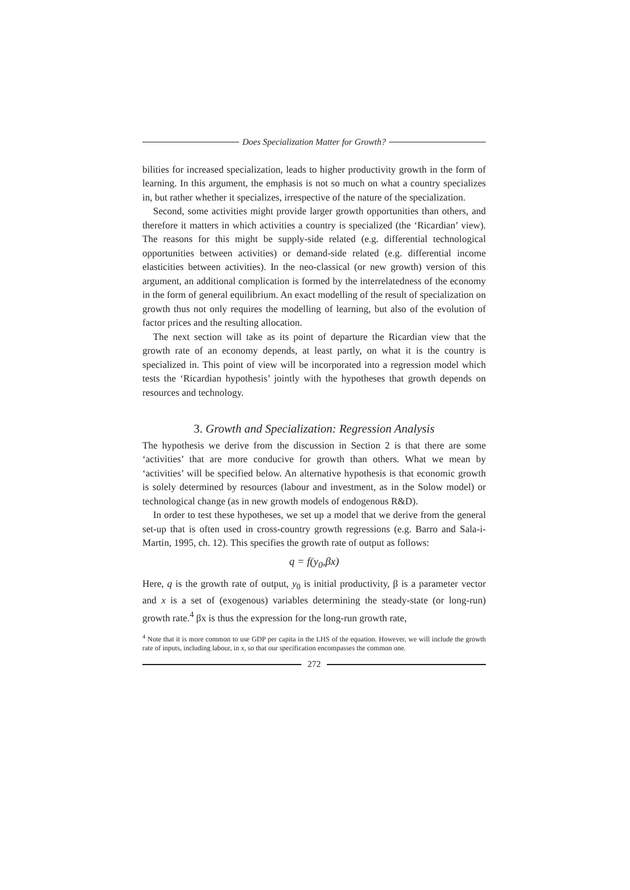Does Specialization Matter for Growth?
bilities for increased specialization, leads to higher productivity growth in the form of learning. In this argument, the emphasis is not so much on what a country specializes in, but rather whether it specializes, irrespective of the nature of the specialization.
Second, some activities might provide larger growth opportunities than others, and therefore it matters in which activities a country is specialized (the ‘Ricardian’ view). The reasons for this might be supply-side related (e.g. differential technological opportunities between activities) or demand-side related (e.g. differential income elasticities between activities). In the neo-classical (or new growth) version of this argument, an additional complication is formed by the interrelatedness of the economy in the form of general equilibrium. An exact modelling of the result of specialization on growth thus not only requires the modelling of learning, but also of the evolution of factor prices and the resulting allocation.
The next section will take as its point of departure the Ricardian view that the growth rate of an economy depends, at least partly, on what it is the country is specialized in. This point of view will be incorporated into a regression model which tests the ‘Ricardian hypothesis’ jointly with the hypotheses that growth depends on resources and technology.
3. Growth and Specialization: Regression Analysis
The hypothesis we derive from the discussion in Section 2 is that there are some ‘activities’ that are more conducive for growth than others. What we mean by ‘activities’ will be specified below. An alternative hypothesis is that economic growth is solely determined by resources (labour and investment, as in the Solow model) or technological change (as in new growth models of endogenous R&D).
In order to test these hypotheses, we set up a model that we derive from the general set-up that is often used in cross-country growth regressions (e.g. Barro and Sala-i-Martin, 1995, ch. 12). This specifies the growth rate of output as follows:
q = f(y<sub>0</sub>,βx)
Here, q is the growth rate of output, y<sub>0</sub> is initial productivity, β is a parameter vector and x is a set of (exogenous) variables determining the steady-state (or long-run) growth rate.<sup>4</sup> βx is thus the expression for the long-run growth rate,
<sup>4</sup> Note that it is more common to use GDP per capita in the LHS of the equation. However, we will include the growth rate of inputs, including labour, in x, so that our specification encompasses the common one.
272